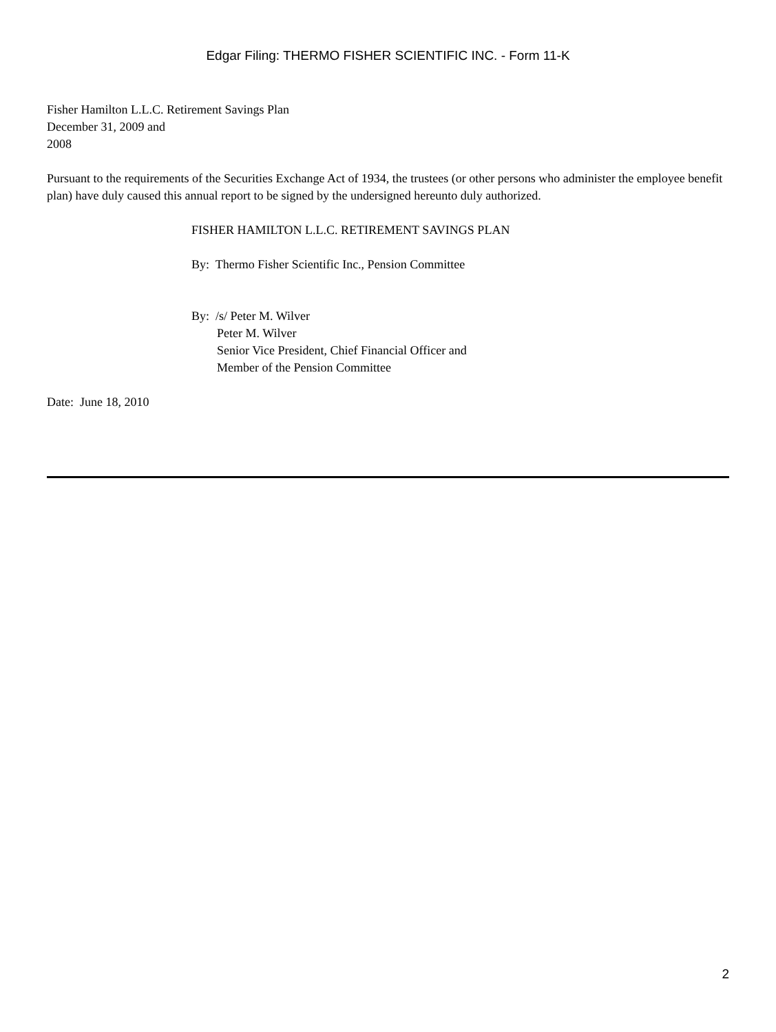Edgar Filing: THERMO FISHER SCIENTIFIC INC. - Form 11-K
Fisher Hamilton L.L.C. Retirement Savings Plan
December 31, 2009 and
2008
Pursuant to the requirements of the Securities Exchange Act of 1934, the trustees (or other persons who administer the employee benefit plan) have duly caused this annual report to be signed by the undersigned hereunto duly authorized.
FISHER HAMILTON L.L.C. RETIREMENT SAVINGS PLAN
By: Thermo Fisher Scientific Inc., Pension Committee
By: /s/ Peter M. Wilver
Peter M. Wilver
Senior Vice President, Chief Financial Officer and
Member of the Pension Committee
Date: June 18, 2010
2